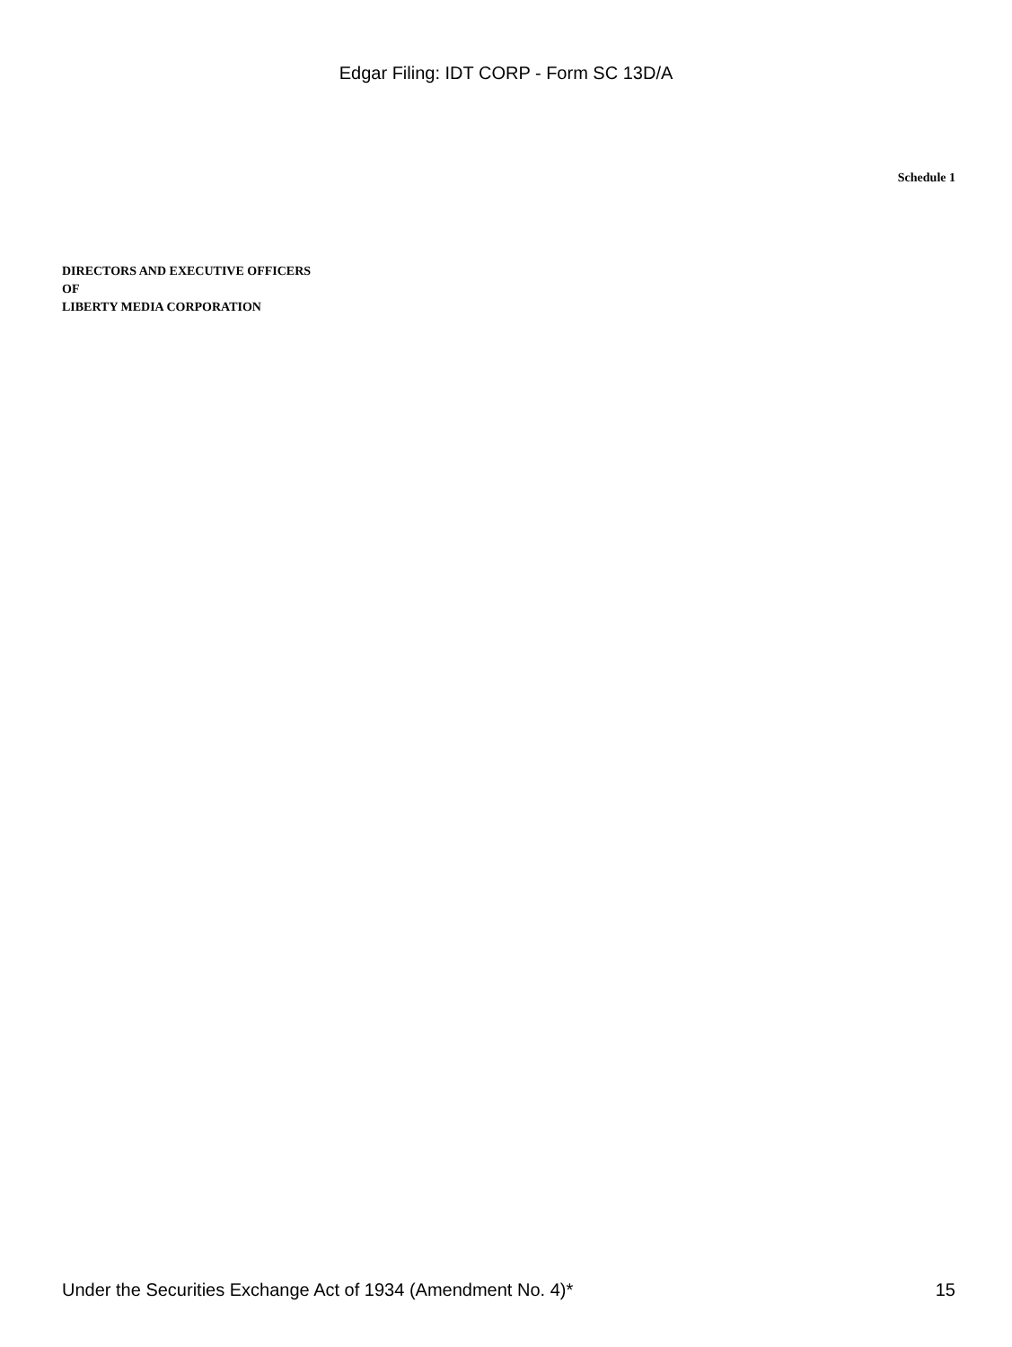Edgar Filing: IDT CORP - Form SC 13D/A
Schedule 1
DIRECTORS AND EXECUTIVE OFFICERS
OF
LIBERTY MEDIA CORPORATION
Under the Securities Exchange Act of 1934 (Amendment No. 4)* 15